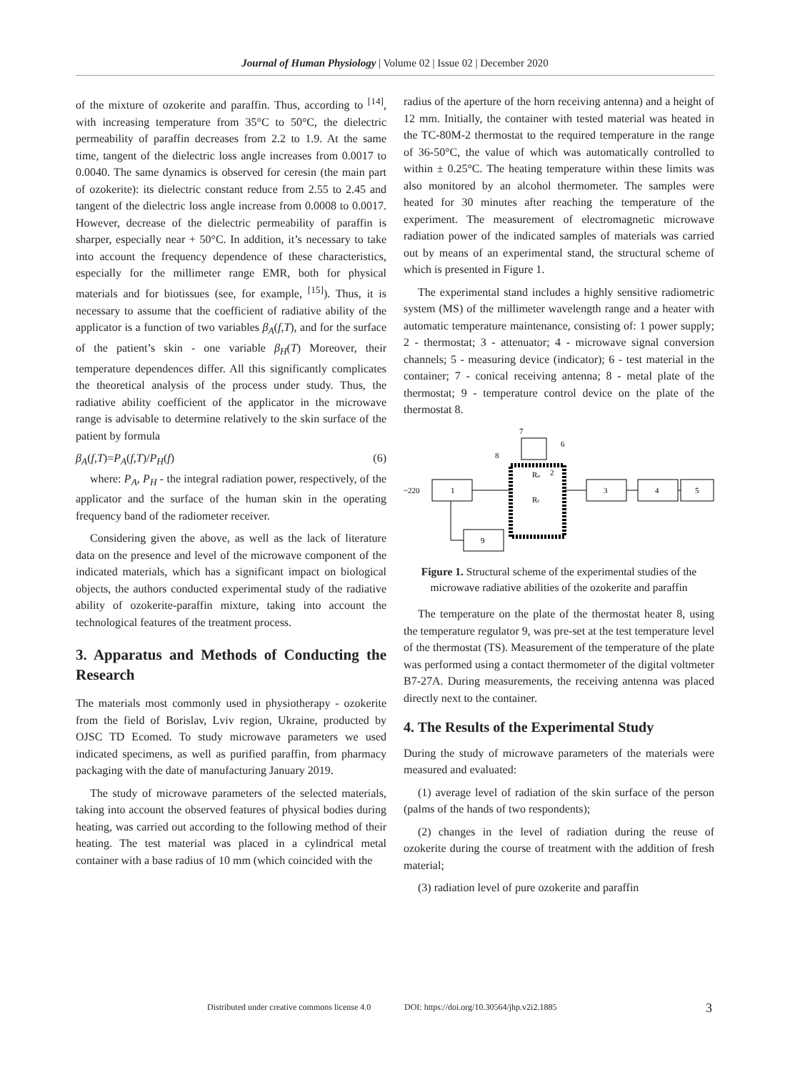Journal of Human Physiology | Volume 02 | Issue 02 | December 2020
of the mixture of ozokerite and paraffin. Thus, according to <sup>[14]</sup>, with increasing temperature from 35°C to 50°C, the dielectric permeability of paraffin decreases from 2.2 to 1.9. At the same time, tangent of the dielectric loss angle increases from 0.0017 to 0.0040. The same dynamics is observed for ceresin (the main part of ozokerite): its dielectric constant reduce from 2.55 to 2.45 and tangent of the dielectric loss angle increase from 0.0008 to 0.0017. However, decrease of the dielectric permeability of paraffin is sharper, especially near + 50°C. In addition, it’s necessary to take into account the frequency dependence of these characteristics, especially for the millimeter range EMR, both for physical materials and for biotissues (see, for example, <sup>[15]</sup>). Thus, it is necessary to assume that the coefficient of radiative ability of the applicator is a function of two variables β<sub>A</sub>(f,T), and for the surface of the patient’s skin - one variable β<sub>H</sub>(T) Moreover, their temperature dependences differ. All this significantly complicates the theoretical analysis of the process under study. Thus, the radiative ability coefficient of the applicator in the microwave range is advisable to determine relatively to the skin surface of the patient by formula
β<sub>A</sub>(f,T)=P<sub>A</sub>(f,T)/P<sub>H</sub>(f) (6)
where: P<sub>A</sub>, P<sub>H</sub> - the integral radiation power, respectively, of the applicator and the surface of the human skin in the operating frequency band of the radiometer receiver.
Considering given the above, as well as the lack of literature data on the presence and level of the microwave component of the indicated materials, which has a significant impact on biological objects, the authors conducted experimental study of the radiative ability of ozokerite-paraffin mixture, taking into account the technological features of the treatment process.
3. Apparatus and Methods of Conducting the Research
The materials most commonly used in physiotherapy - ozokerite from the field of Borislav, Lviv region, Ukraine, producted by OJSC TD Ecomed. To study microwave parameters we used indicated specimens, as well as purified paraffin, from pharmacy packaging with the date of manufacturing January 2019.
The study of microwave parameters of the selected materials, taking into account the observed features of physical bodies during heating, was carried out according to the following method of their heating. The test material was placed in a cylindrical metal container with a base radius of 10 mm (which coincided with the
radius of the aperture of the horn receiving antenna) and a height of 12 mm. Initially, the container with tested material was heated in the TC-80M-2 thermostat to the required temperature in the range of 36-50°C, the value of which was automatically controlled to within ± 0.25°C. The heating temperature within these limits was also monitored by an alcohol thermometer. The samples were heated for 30 minutes after reaching the temperature of the experiment. The measurement of electromagnetic microwave radiation power of the indicated samples of materials was carried out by means of an experimental stand, the structural scheme of which is presented in Figure 1.
The experimental stand includes a highly sensitive radiometric system (MS) of the millimeter wavelength range and a heater with automatic temperature maintenance, consisting of: 1 power supply; 2 - thermostat; 3 - attenuator; 4 - microwave signal conversion channels; 5 - measuring device (indicator); 6 - test material in the container; 7 - conical receiving antenna; 8 - metal plate of the thermostat; 9 - temperature control device on the plate of the thermostat 8.
1
~220
7
6
8
2
Rн
Rт
3
4
5
9
Figure 1. Structural scheme of the experimental studies of the microwave radiative abilities of the ozokerite and paraffin
The temperature on the plate of the thermostat heater 8, using the temperature regulator 9, was pre-set at the test temperature level of the thermostat (TS). Measurement of the temperature of the plate was performed using a contact thermometer of the digital voltmeter B7-27A. During measurements, the receiving antenna was placed directly next to the container.
4. The Results of the Experimental Study
During the study of microwave parameters of the materials were measured and evaluated:
(1) average level of radiation of the skin surface of the person (palms of the hands of two respondents);
(2) changes in the level of radiation during the reuse of ozokerite during the course of treatment with the addition of fresh material;
(3) radiation level of pure ozokerite and paraffin
Distributed under creative commons license 4.0
DOI: https://doi.org/10.30564/jhp.v2i2.1885
3